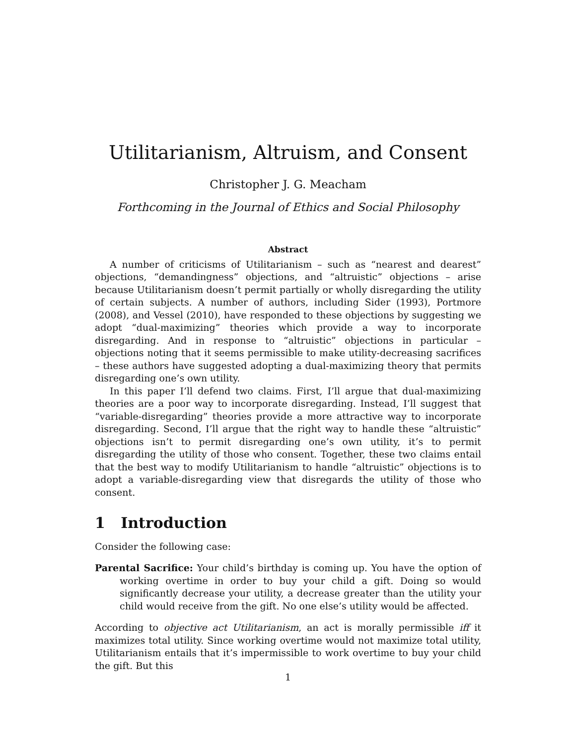Utilitarianism, Altruism, and Consent
Christopher J. G. Meacham
Forthcoming in the Journal of Ethics and Social Philosophy
Abstract
A number of criticisms of Utilitarianism – such as “nearest and dearest” objections, “demandingness” objections, and “altruistic” objections – arise because Utilitarianism doesn’t permit partially or wholly disregarding the utility of certain subjects. A number of authors, including Sider (1993), Portmore (2008), and Vessel (2010), have responded to these objections by suggesting we adopt “dual-maximizing” theories which provide a way to incorporate disregarding. And in response to “altruistic” objections in particular – objections noting that it seems permissible to make utility-decreasing sacrifices – these authors have suggested adopting a dual-maximizing theory that permits disregarding one’s own utility.
In this paper I’ll defend two claims. First, I’ll argue that dual-maximizing theories are a poor way to incorporate disregarding. Instead, I’ll suggest that “variable-disregarding” theories provide a more attractive way to incorporate disregarding. Second, I’ll argue that the right way to handle these “altruistic” objections isn’t to permit disregarding one’s own utility, it’s to permit disregarding the utility of those who consent. Together, these two claims entail that the best way to modify Utilitarianism to handle “altruistic” objections is to adopt a variable-disregarding view that disregards the utility of those who consent.
1 Introduction
Consider the following case:
Parental Sacrifice: Your child’s birthday is coming up. You have the option of working overtime in order to buy your child a gift. Doing so would significantly decrease your utility, a decrease greater than the utility your child would receive from the gift. No one else’s utility would be affected.
According to objective act Utilitarianism, an act is morally permissible iff it maximizes total utility. Since working overtime would not maximize total utility, Utilitarianism entails that it’s impermissible to work overtime to buy your child the gift. But this
1